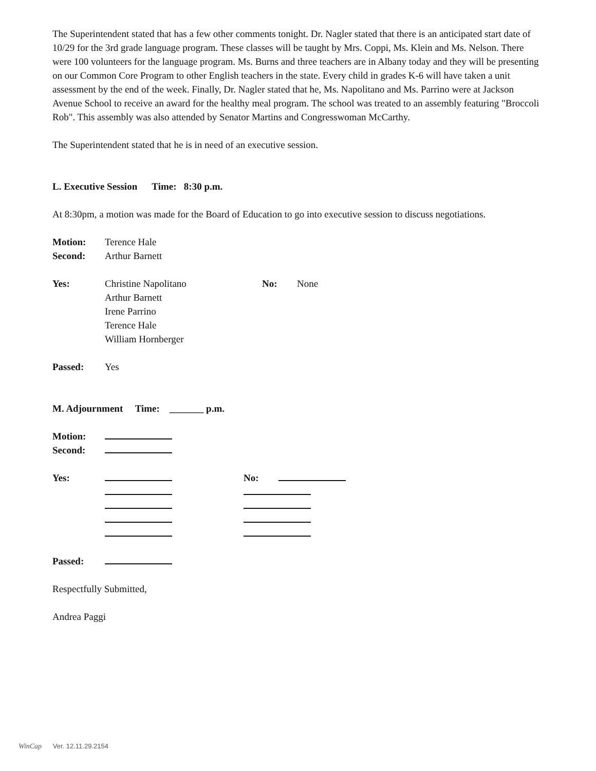The Superintendent stated that has a few other comments tonight. Dr. Nagler stated that there is an anticipated start date of 10/29 for the 3rd grade language program. These classes will be taught by Mrs. Coppi, Ms. Klein and Ms. Nelson. There were 100 volunteers for the language program. Ms. Burns and three teachers are in Albany today and they will be presenting on our Common Core Program to other English teachers in the state. Every child in grades K-6 will have taken a unit assessment by the end of the week. Finally, Dr. Nagler stated that he, Ms. Napolitano and Ms. Parrino were at Jackson Avenue School to receive an award for the healthy meal program. The school was treated to an assembly featuring "Broccoli Rob". This assembly was also attended by Senator Martins and Congresswoman McCarthy.
The Superintendent stated that he is in need of an executive session.
L. Executive Session Time: 8:30 p.m.
At 8:30pm, a motion was made for the Board of Education to go into executive session to discuss negotiations.
Motion: Terence Hale
Second: Arthur Barnett
Yes: Christine Napolitano No: None
Arthur Barnett
Irene Parrino
Terence Hale
William Hornberger
Passed: Yes
M. Adjournment Time: _______ p.m.
Motion:
Second:
Yes: No:
Passed:
Respectfully Submitted,
Andrea Paggi
WinCap Ver. 12.11.29.2154